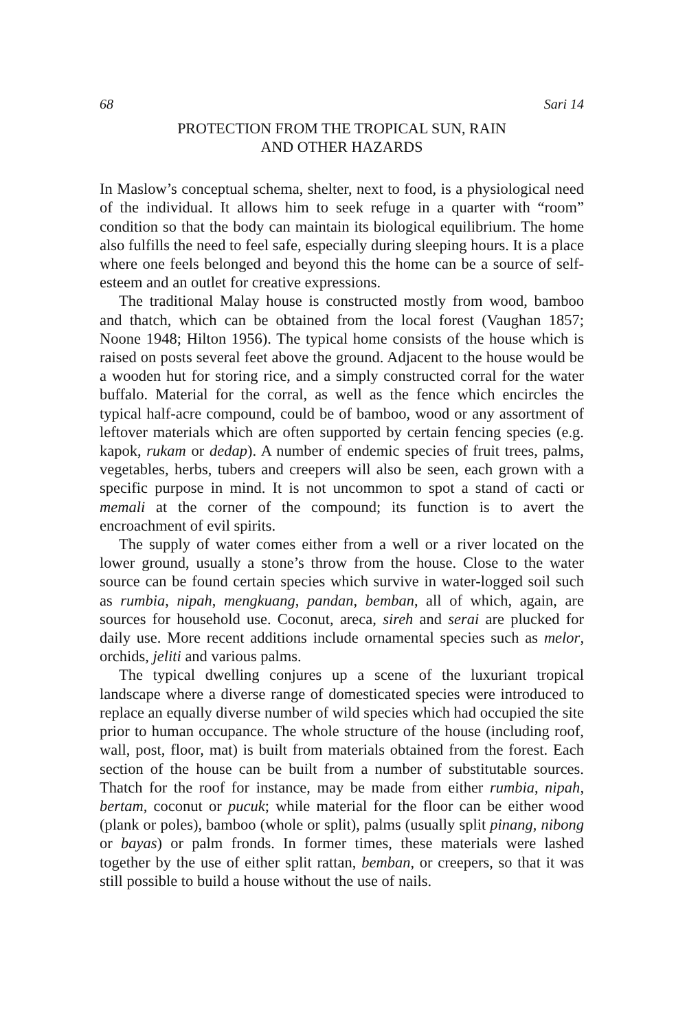68 Sari 14
PROTECTION FROM THE TROPICAL SUN, RAIN
AND OTHER HAZARDS
In Maslow’s conceptual schema, shelter, next to food, is a physiological need of the individual. It allows him to seek refuge in a quarter with “room” condition so that the body can maintain its biological equilibrium. The home also fulfills the need to feel safe, especially during sleeping hours. It is a place where one feels belonged and beyond this the home can be a source of self-esteem and an outlet for creative expressions.
The traditional Malay house is constructed mostly from wood, bamboo and thatch, which can be obtained from the local forest (Vaughan 1857; Noone 1948; Hilton 1956). The typical home consists of the house which is raised on posts several feet above the ground. Adjacent to the house would be a wooden hut for storing rice, and a simply constructed corral for the water buffalo. Material for the corral, as well as the fence which encircles the typical half-acre compound, could be of bamboo, wood or any assortment of leftover materials which are often supported by certain fencing species (e.g. kapok, rukam or dedap). A number of endemic species of fruit trees, palms, vegetables, herbs, tubers and creepers will also be seen, each grown with a specific purpose in mind. It is not uncommon to spot a stand of cacti or memali at the corner of the compound; its function is to avert the encroachment of evil spirits.
The supply of water comes either from a well or a river located on the lower ground, usually a stone’s throw from the house. Close to the water source can be found certain species which survive in water-logged soil such as rumbia, nipah, mengkuang, pandan, bemban, all of which, again, are sources for household use. Coconut, areca, sireh and serai are plucked for daily use. More recent additions include ornamental species such as melor, orchids, jeliti and various palms.
The typical dwelling conjures up a scene of the luxuriant tropical landscape where a diverse range of domesticated species were introduced to replace an equally diverse number of wild species which had occupied the site prior to human occupance. The whole structure of the house (including roof, wall, post, floor, mat) is built from materials obtained from the forest. Each section of the house can be built from a number of substitutable sources. Thatch for the roof for instance, may be made from either rumbia, nipah, bertam, coconut or pucuk; while material for the floor can be either wood (plank or poles), bamboo (whole or split), palms (usually split pinang, nibong or bayas) or palm fronds. In former times, these materials were lashed together by the use of either split rattan, bemban, or creepers, so that it was still possible to build a house without the use of nails.